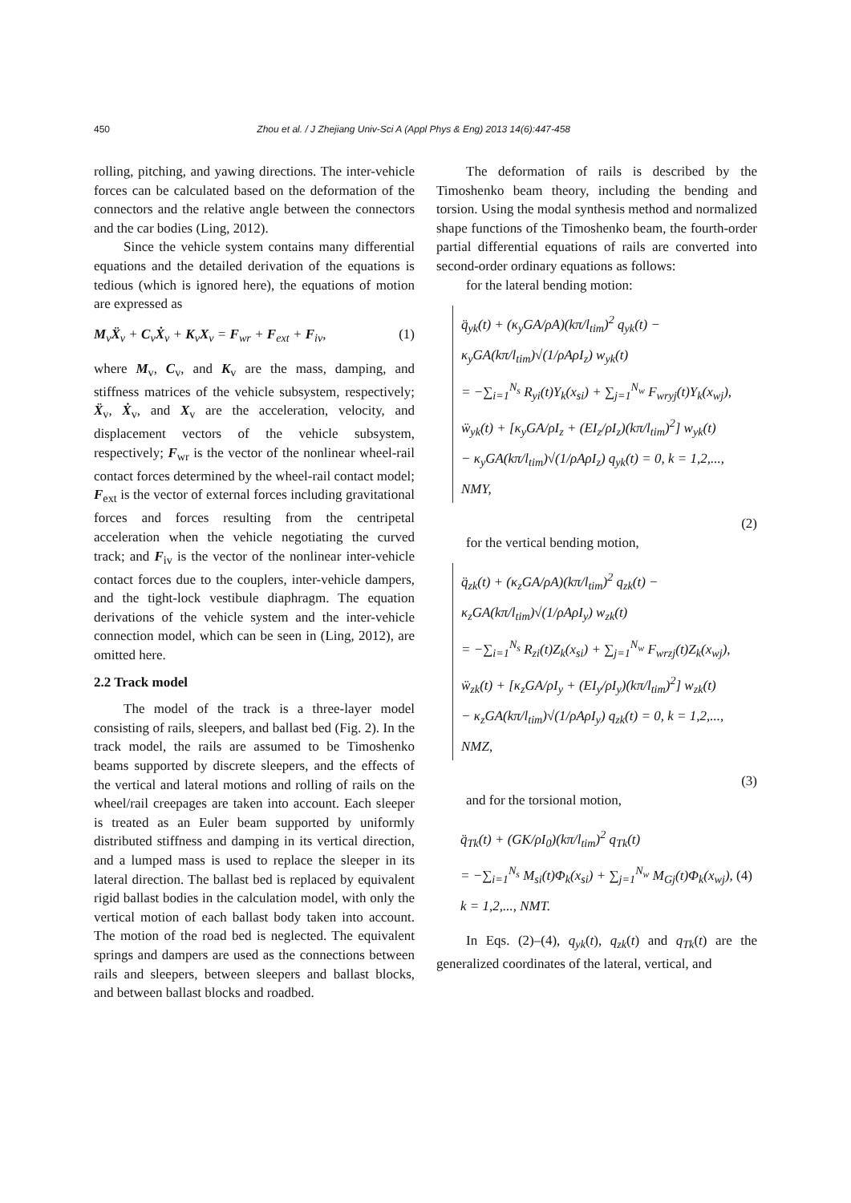450 Zhou et al. / J Zhejiang Univ-Sci A (Appl Phys & Eng) 2013 14(6):447-458
rolling, pitching, and yawing directions. The inter-vehicle forces can be calculated based on the deformation of the connectors and the relative angle between the connectors and the car bodies (Ling, 2012).
Since the vehicle system contains many differential equations and the detailed derivation of the equations is tedious (which is ignored here), the equations of motion are expressed as
M<sub>v</sub>Ẍ<sub>v</sub> + C<sub>v</sub>Ẋ<sub>v</sub> + K<sub>v</sub>X<sub>v</sub> = F<sub>wr</sub> + F<sub>ext</sub> + F<sub>iv</sub>, (1)
where M<sub>v</sub>, C<sub>v</sub>, and K<sub>v</sub> are the mass, damping, and stiffness matrices of the vehicle subsystem, respectively; Ẍ<sub>v</sub>, Ẋ<sub>v</sub>, and X<sub>v</sub> are the acceleration, velocity, and displacement vectors of the vehicle subsystem, respectively; F<sub>wr</sub> is the vector of the nonlinear wheel-rail contact forces determined by the wheel-rail contact model; F<sub>ext</sub> is the vector of external forces including gravitational forces and forces resulting from the centripetal acceleration when the vehicle negotiating the curved track; and F<sub>iv</sub> is the vector of the nonlinear inter-vehicle contact forces due to the couplers, inter-vehicle dampers, and the tight-lock vestibule diaphragm. The equation derivations of the vehicle system and the inter-vehicle connection model, which can be seen in (Ling, 2012), are omitted here.
2.2 Track model
The model of the track is a three-layer model consisting of rails, sleepers, and ballast bed (Fig. 2). In the track model, the rails are assumed to be Timoshenko beams supported by discrete sleepers, and the effects of the vertical and lateral motions and rolling of rails on the wheel/rail creepages are taken into account. Each sleeper is treated as an Euler beam supported by uniformly distributed stiffness and damping in its vertical direction, and a lumped mass is used to replace the sleeper in its lateral direction. The ballast bed is replaced by equivalent rigid ballast bodies in the calculation model, with only the vertical motion of each ballast body taken into account. The motion of the road bed is neglected. The equivalent springs and dampers are used as the connections between rails and sleepers, between sleepers and ballast blocks, and between ballast blocks and roadbed.
The deformation of rails is described by the Timoshenko beam theory, including the bending and torsion. Using the modal synthesis method and normalized shape functions of the Timoshenko beam, the fourth-order partial differential equations of rails are converted into second-order ordinary equations as follows:
for the lateral bending motion:
q̈<sub>yk</sub>(t) + (κ<sub>y</sub>GA/ρA)(kπ/l<sub>tim</sub>)<sup>2</sup> q<sub>yk</sub>(t) − κ<sub>y</sub>GA(kπ/l<sub>tim</sub>)√(1/ρAρI<sub>z</sub>) w<sub>yk</sub>(t)
= −∑<sub>i=1</sub><sup>N<sub>s</sub></sup> R<sub>yi</sub>(t)Y<sub>k</sub>(x<sub>si</sub>) + ∑<sub>j=1</sub><sup>N<sub>w</sub></sup> F<sub>wryj</sub>(t)Y<sub>k</sub>(x<sub>wj</sub>),
ẅ<sub>yk</sub>(t) + [κ<sub>y</sub>GA/ρI<sub>z</sub> + (EI<sub>z</sub>/ρI<sub>z</sub>)(kπ/l<sub>tim</sub>)<sup>2</sup>] w<sub>yk</sub>(t)
− κ<sub>y</sub>GA(kπ/l<sub>tim</sub>)√(1/ρAρI<sub>z</sub>) q<sub>yk</sub>(t) = 0, k = 1,2,..., NMY,
(2)
for the vertical bending motion,
q̈<sub>zk</sub>(t) + (κ<sub>z</sub>GA/ρA)(kπ/l<sub>tim</sub>)<sup>2</sup> q<sub>zk</sub>(t) − κ<sub>z</sub>GA(kπ/l<sub>tim</sub>)√(1/ρAρI<sub>y</sub>) w<sub>zk</sub>(t)
= −∑<sub>i=1</sub><sup>N<sub>s</sub></sup> R<sub>zi</sub>(t)Z<sub>k</sub>(x<sub>si</sub>) + ∑<sub>j=1</sub><sup>N<sub>w</sub></sup> F<sub>wrzj</sub>(t)Z<sub>k</sub>(x<sub>wj</sub>),
ẅ<sub>zk</sub>(t) + [κ<sub>z</sub>GA/ρI<sub>y</sub> + (EI<sub>y</sub>/ρI<sub>y</sub>)(kπ/l<sub>tim</sub>)<sup>2</sup>] w<sub>zk</sub>(t)
− κ<sub>z</sub>GA(kπ/l<sub>tim</sub>)√(1/ρAρI<sub>y</sub>) q<sub>zk</sub>(t) = 0, k = 1,2,..., NMZ,
(3)
and for the torsional motion,
q̈<sub>Tk</sub>(t) + (GK/ρI<sub>0</sub>)(kπ/l<sub>tim</sub>)<sup>2</sup> q<sub>Tk</sub>(t)
= −∑<sub>i=1</sub><sup>N<sub>s</sub></sup> M<sub>si</sub>(t)Φ<sub>k</sub>(x<sub>si</sub>) + ∑<sub>j=1</sub><sup>N<sub>w</sub></sup> M<sub>Gj</sub>(t)Φ<sub>k</sub>(x<sub>wj</sub>), (4)
k = 1,2,..., NMT.
In Eqs. (2)–(4), q<sub>yk</sub>(t), q<sub>zk</sub>(t) and q<sub>Tk</sub>(t) are the generalized coordinates of the lateral, vertical, and